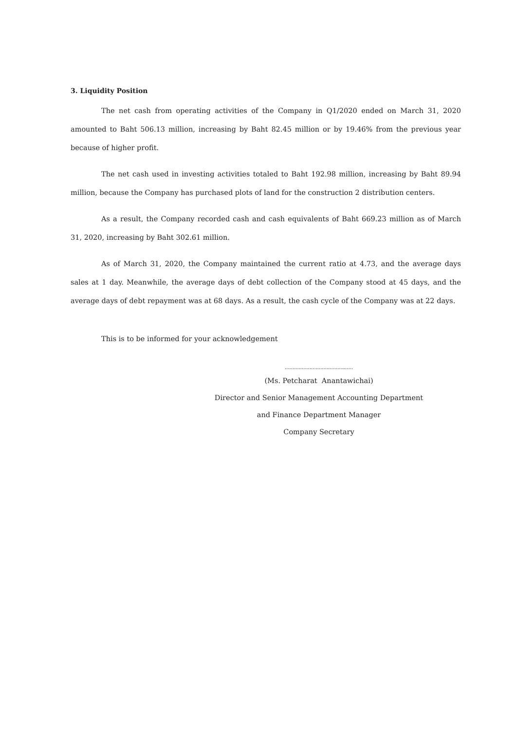3. Liquidity Position
The net cash from operating activities of the Company in Q1/2020 ended on March 31, 2020 amounted to Baht 506.13 million, increasing by Baht 82.45 million or by 19.46% from the previous year because of higher profit.
The net cash used in investing activities totaled to Baht 192.98 million, increasing by Baht 89.94 million, because the Company has purchased plots of land for the construction 2 distribution centers.
As a result, the Company recorded cash and cash equivalents of Baht 669.23 million as of March 31, 2020, increasing by Baht 302.61 million.
As of March 31, 2020, the Company maintained the current ratio at 4.73, and the average days sales at 1 day. Meanwhile, the average days of debt collection of the Company stood at 45 days, and the average days of debt repayment was at 68 days. As a result, the cash cycle of the Company was at 22 days.
This is to be informed for your acknowledgement
............................................
(Ms. Petcharat Anantawichai)
Director and Senior Management Accounting Department
and Finance Department Manager
Company Secretary